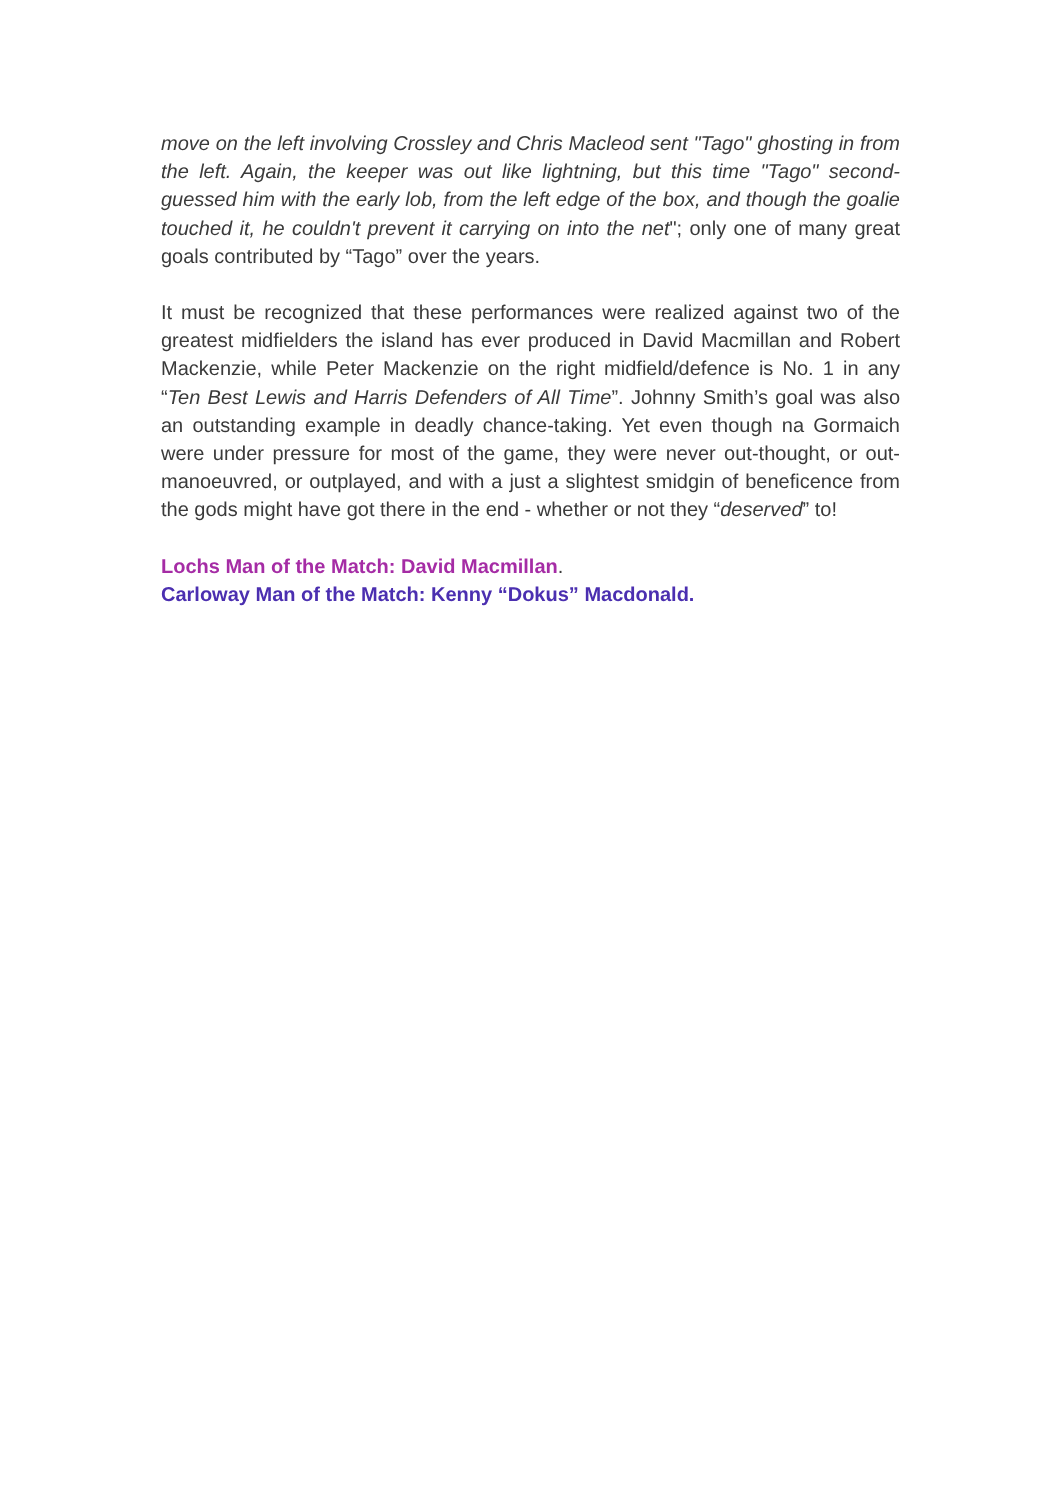move on the left involving Crossley and Chris Macleod sent "Tago" ghosting in from the left. Again, the keeper was out like lightning, but this time "Tago" second-guessed him with the early lob, from the left edge of the box, and though the goalie touched it, he couldn't prevent it carrying on into the net"; only one of many great goals contributed by “Tago” over the years.
It must be recognized that these performances were realized against two of the greatest midfielders the island has ever produced in David Macmillan and Robert Mackenzie, while Peter Mackenzie on the right midfield/defence is No. 1 in any “Ten Best Lewis and Harris Defenders of All Time”. Johnny Smith’s goal was also an outstanding example in deadly chance-taking. Yet even though na Gormaich were under pressure for most of the game, they were never out-thought, or out-manoeuvred, or outplayed, and with a just a slightest smidgin of beneficence from the gods might have got there in the end - whether or not they “deserved” to!
Lochs Man of the Match: David Macmillan.
Carloway Man of the Match: Kenny “Dokus” Macdonald.